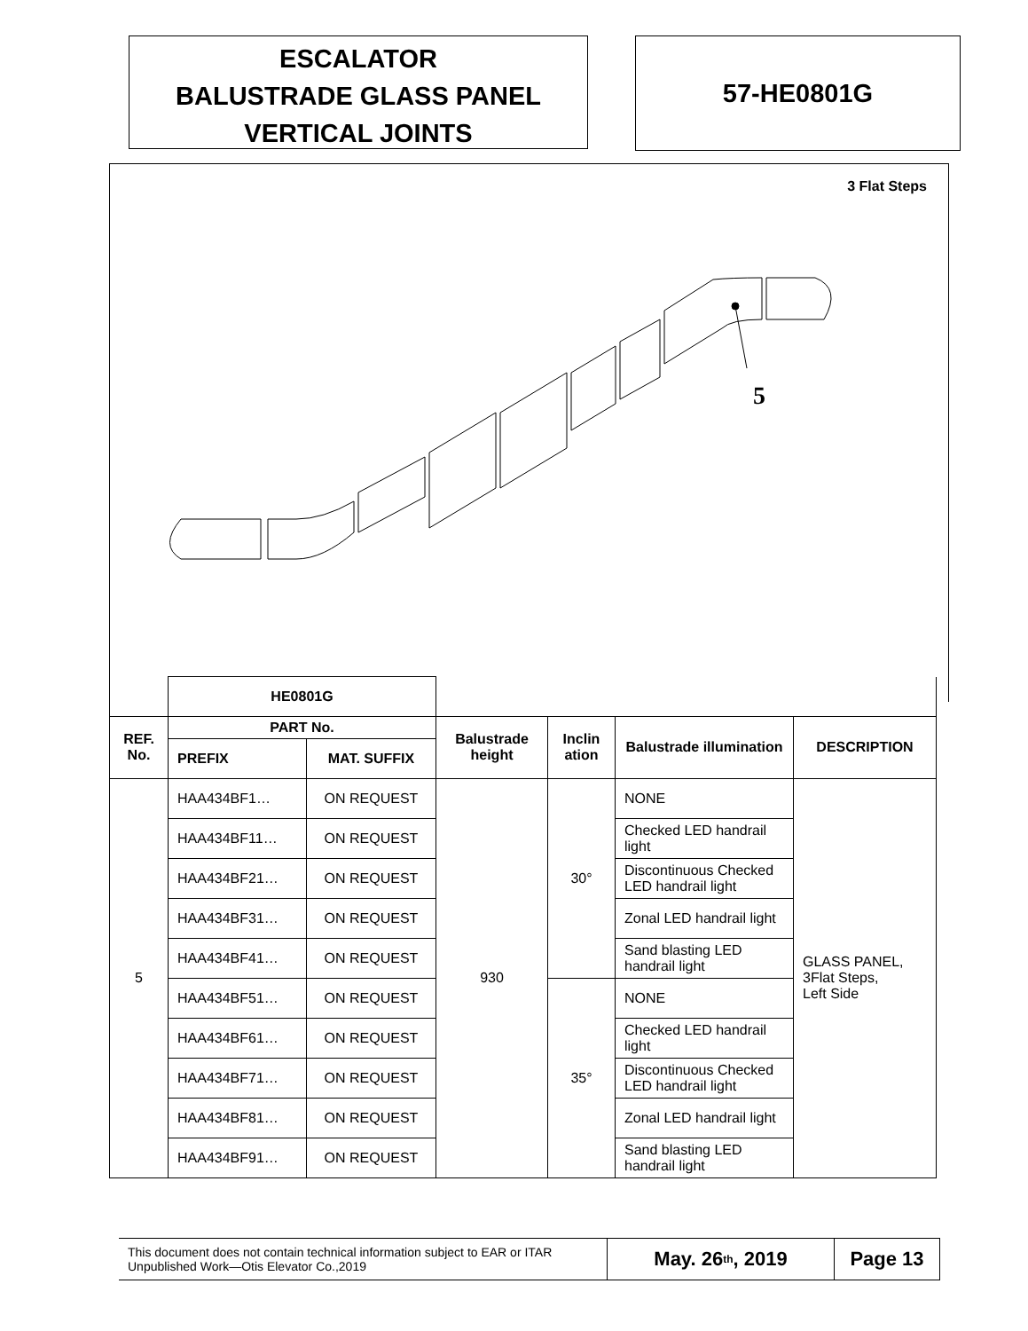ESCALATOR
BALUSTRADE GLASS PANEL
VERTICAL JOINTS
57-HE0801G
3 Flat Steps
5
| | HE0801G | | | | | |
| REF. No. | PART No. | | Balustrade height | Inclin ation | Balustrade illumination | DESCRIPTION |
| | PREFIX | MAT. SUFFIX | | | | |
| 5 | HAA434BF1… | ON REQUEST | 930 | 30° | NONE | GLASS PANEL, 3Flat Steps, Left Side |
| | HAA434BF11… | ON REQUEST | | | Checked LED handrail light | |
| | HAA434BF21… | ON REQUEST | | | Discontinuous Checked LED handrail light | |
| | HAA434BF31… | ON REQUEST | | | Zonal LED handrail light | |
| | HAA434BF41… | ON REQUEST | | | Sand blasting LED handrail light | |
| | HAA434BF51… | ON REQUEST | | 35° | NONE | |
| | HAA434BF61… | ON REQUEST | | | Checked LED handrail light | |
| | HAA434BF71… | ON REQUEST | | | Discontinuous Checked LED handrail light | |
| | HAA434BF81… | ON REQUEST | | | Zonal LED handrail light | |
| | HAA434BF91… | ON REQUEST | | | Sand blasting LED handrail light | |
This document does not contain technical information subject to EAR or ITAR
Unpublished Work—Otis Elevator Co.,2019
May. 26<sup>th</sup>, 2019 Page 13